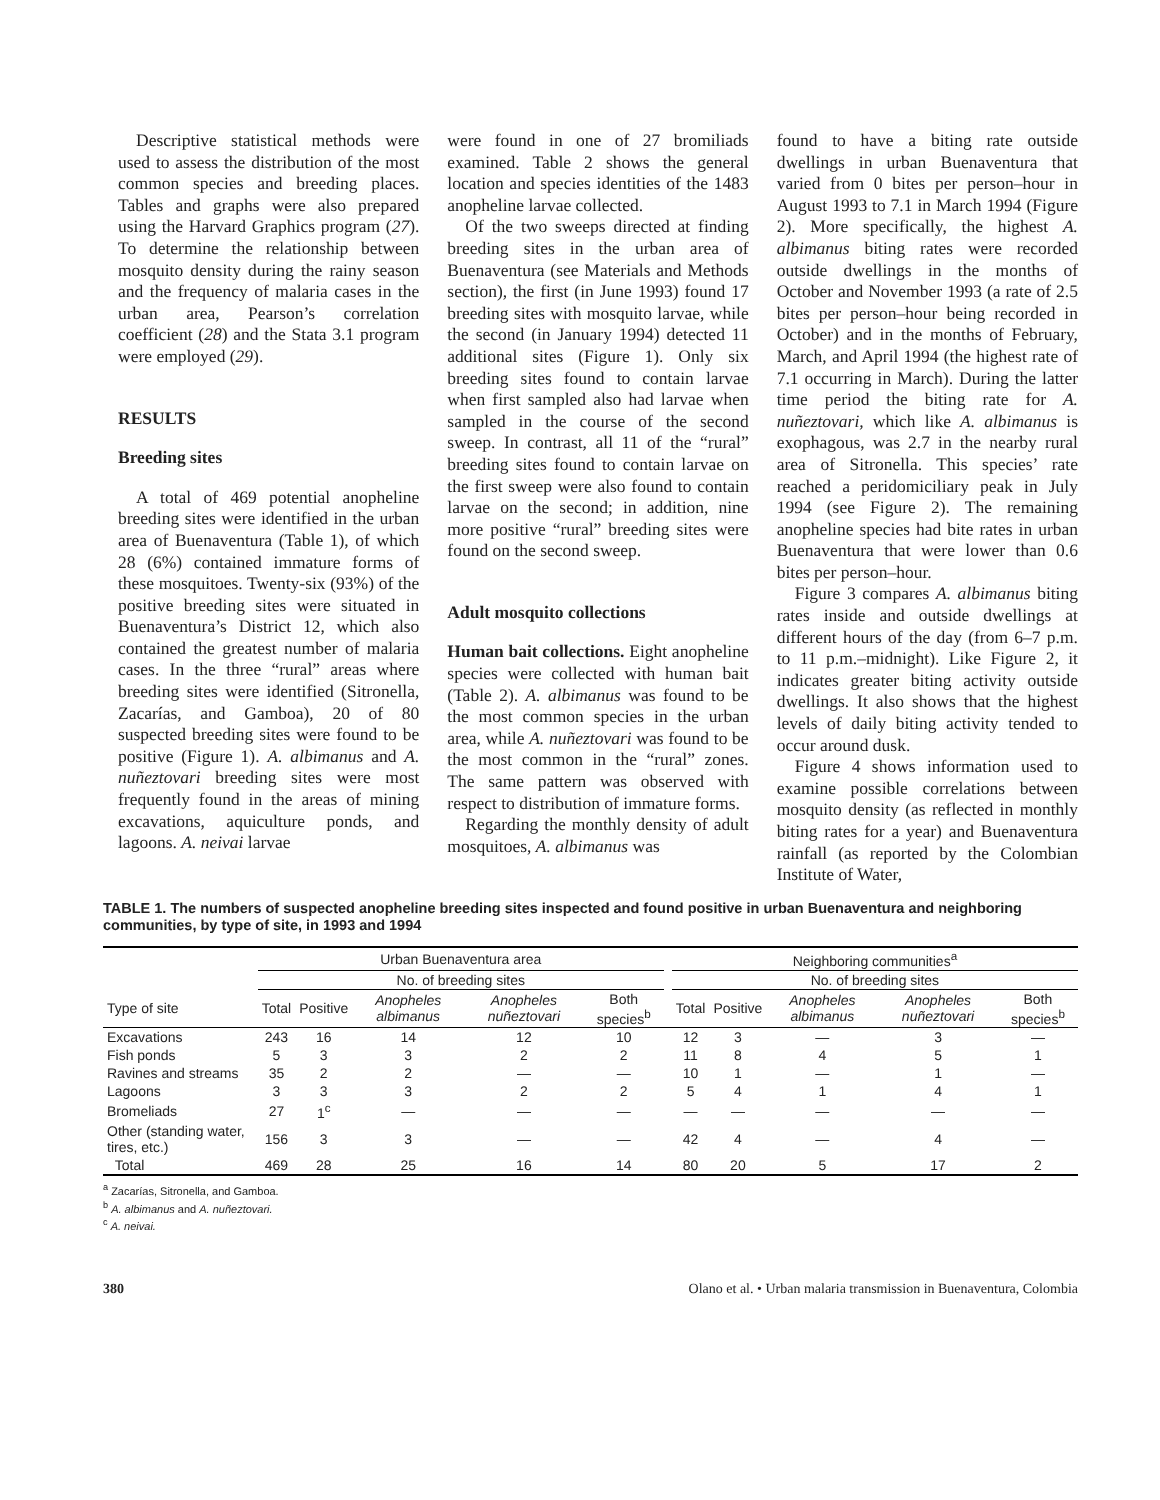Descriptive statistical methods were used to assess the distribution of the most common species and breeding places. Tables and graphs were also prepared using the Harvard Graphics program (27). To determine the relationship between mosquito density during the rainy season and the frequency of malaria cases in the urban area, Pearson’s correlation coefficient (28) and the Stata 3.1 program were employed (29).
RESULTS
Breeding sites
A total of 469 potential anopheline breeding sites were identified in the urban area of Buenaventura (Table 1), of which 28 (6%) contained immature forms of these mosquitoes. Twenty-six (93%) of the positive breeding sites were situated in Buenaventura’s District 12, which also contained the greatest number of malaria cases. In the three “rural” areas where breeding sites were identified (Sitronella, Zacarías, and Gamboa), 20 of 80 suspected breeding sites were found to be positive (Figure 1). A. albimanus and A. nuñeztovari breeding sites were most frequently found in the areas of mining excavations, aquiculture ponds, and lagoons. A. neivai larvae
were found in one of 27 bromiliads examined. Table 2 shows the general location and species identities of the 1483 anopheline larvae collected.
Of the two sweeps directed at finding breeding sites in the urban area of Buenaventura (see Materials and Methods section), the first (in June 1993) found 17 breeding sites with mosquito larvae, while the second (in January 1994) detected 11 additional sites (Figure 1). Only six breeding sites found to contain larvae when first sampled also had larvae when sampled in the course of the second sweep. In contrast, all 11 of the “rural” breeding sites found to contain larvae on the first sweep were also found to contain larvae on the second; in addition, nine more positive “rural” breeding sites were found on the second sweep.
Adult mosquito collections
Human bait collections. Eight anopheline species were collected with human bait (Table 2). A. albimanus was found to be the most common species in the urban area, while A. nuñeztovari was found to be the most common in the “rural” zones. The same pattern was observed with respect to distribution of immature forms.
Regarding the monthly density of adult mosquitoes, A. albimanus was
found to have a biting rate outside dwellings in urban Buenaventura that varied from 0 bites per person–hour in August 1993 to 7.1 in March 1994 (Figure 2). More specifically, the highest A. albimanus biting rates were recorded outside dwellings in the months of October and November 1993 (a rate of 2.5 bites per person–hour being recorded in October) and in the months of February, March, and April 1994 (the highest rate of 7.1 occurring in March). During the latter time period the biting rate for A. nuñeztovari, which like A. albimanus is exophagous, was 2.7 in the nearby rural area of Sitronella. This species’ rate reached a peridomiciliary peak in July 1994 (see Figure 2). The remaining anopheline species had bite rates in urban Buenaventura that were lower than 0.6 bites per person–hour.
Figure 3 compares A. albimanus biting rates inside and outside dwellings at different hours of the day (from 6–7 p.m. to 11 p.m.–midnight). Like Figure 2, it indicates greater biting activity outside dwellings. It also shows that the highest levels of daily biting activity tended to occur around dusk.
Figure 4 shows information used to examine possible correlations between mosquito density (as reflected in monthly biting rates for a year) and Buenaventura rainfall (as reported by the Colombian Institute of Water,
TABLE 1. The numbers of suspected anopheline breeding sites inspected and found positive in urban Buenaventura and neighboring communities, by type of site, in 1993 and 1994
| | Urban Buenaventura area | | | | | | Neighboring communities<sup>a</sup> | | | | |
| --- | --- | --- | --- | --- | --- | --- | --- | --- | --- | --- | --- |
| | No. of breeding sites | | | | | | No. of breeding sites | | | | |
| Type of site | Total | Positive | Anopheles albimanus | Anopheles nuñeztovari | Both species<sup>b</sup> | | Total | Positive | Anopheles albimanus | Anopheles nuñeztovari | Both species<sup>b</sup> |
| Excavations | 243 | 16 | 14 | 12 | 10 | | 12 | 3 | — | 3 | — |
| Fish ponds | 5 | 3 | 3 | 2 | 2 | | 11 | 8 | 4 | 5 | 1 |
| Ravines and streams | 35 | 2 | 2 | — | — | | 10 | 1 | — | 1 | — |
| Lagoons | 3 | 3 | 3 | 2 | 2 | | 5 | 4 | 1 | 4 | 1 |
| Bromeliads | 27 | 1<sup>c</sup> | — | — | — | | — | — | — | — | — |
| Other (standing water, tires, etc.) | 156 | 3 | 3 | — | — | | 42 | 4 | — | 4 | — |
| Total | 469 | 28 | 25 | 16 | 14 | | 80 | 20 | 5 | 17 | 2 |
<sup>a</sup> Zacarías, Sitronella, and Gamboa.
<sup>b</sup> A. albimanus and A. nuñeztovari.
<sup>c</sup> A. neivai.
380 Olano et al. • Urban malaria transmission in Buenaventura, Colombia